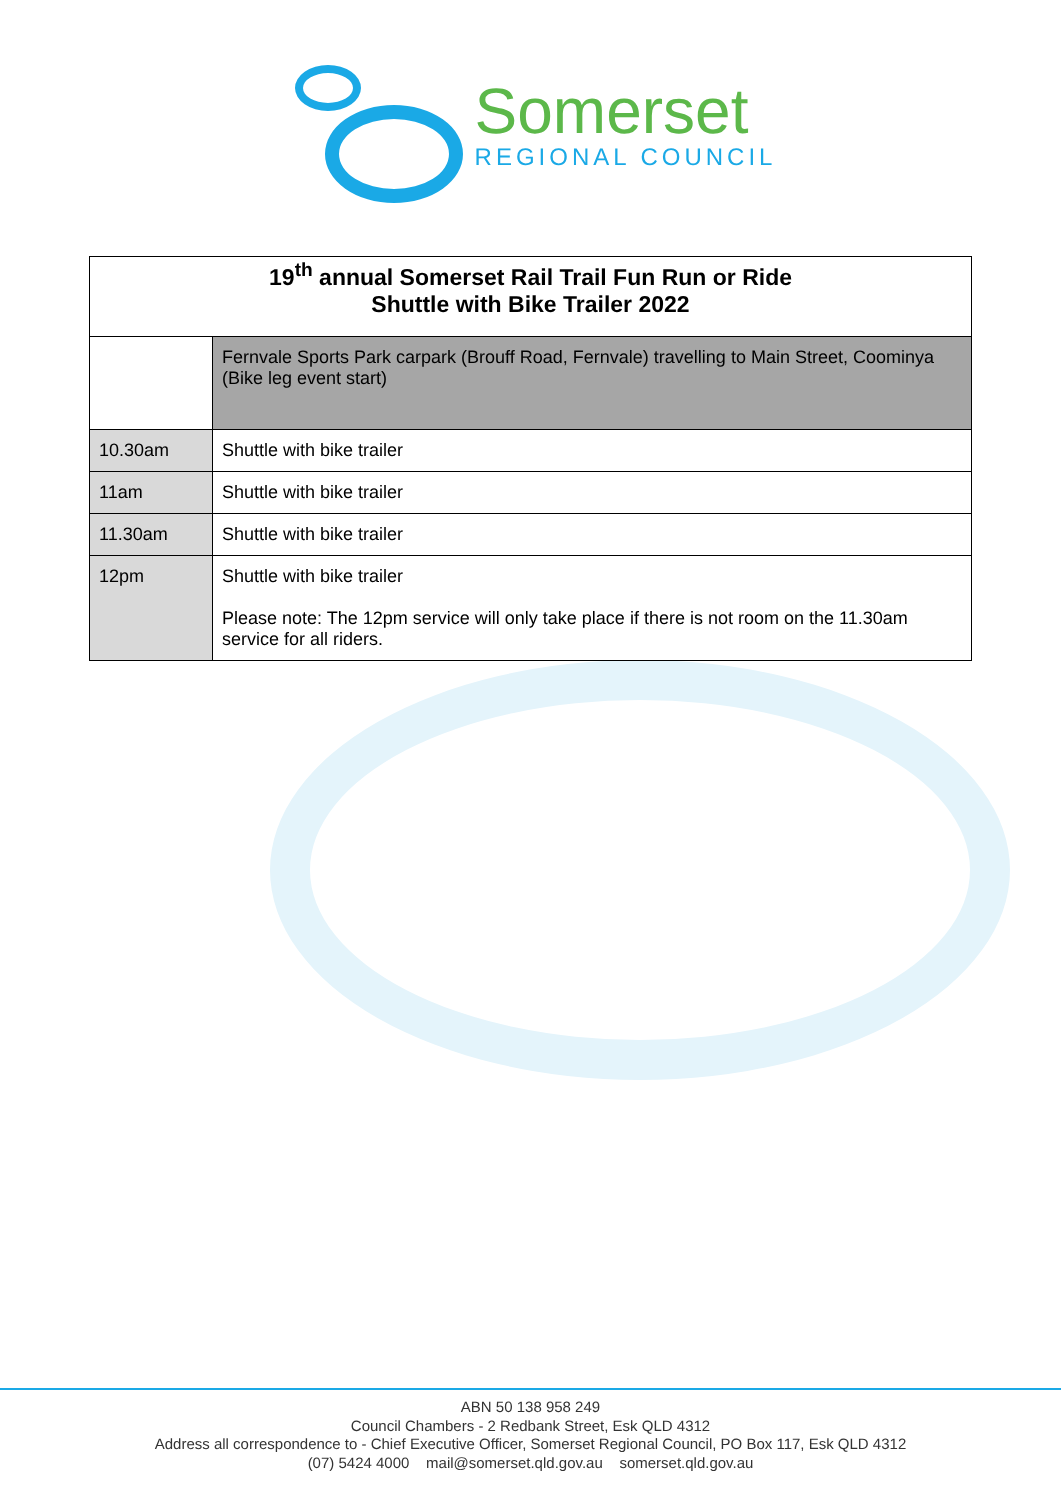Somerset
REGIONAL COUNCIL
| 19<sup>th</sup> annual Somerset Rail Trail Fun Run or Ride Shuttle with Bike Trailer 2022 | |
| --- | --- |
| | Fernvale Sports Park carpark (Brouff Road, Fernvale) travelling to Main Street, Coominya (Bike leg event start) |
| 10.30am | Shuttle with bike trailer |
| 11am | Shuttle with bike trailer |
| 11.30am | Shuttle with bike trailer |
| 12pm | Shuttle with bike trailer Please note: The 12pm service will only take place if there is not room on the 11.30am service for all riders. |
ABN 50 138 958 249
Council Chambers - 2 Redbank Street, Esk QLD 4312
Address all correspondence to - Chief Executive Officer, Somerset Regional Council, PO Box 117, Esk QLD 4312
(07) 5424 4000 mail@somerset.qld.gov.au somerset.qld.gov.au